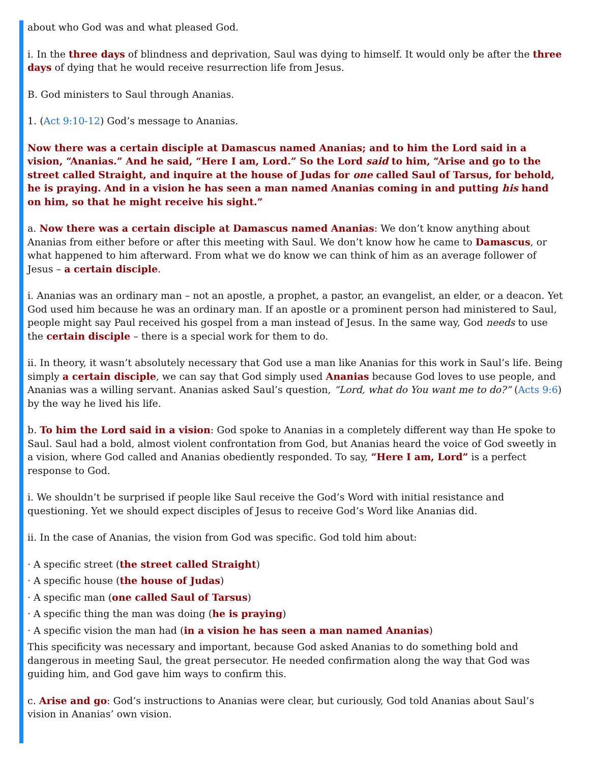about who God was and what pleased God.
i. In the three days of blindness and deprivation, Saul was dying to himself. It would only be after the three days of dying that he would receive resurrection life from Jesus.
B. God ministers to Saul through Ananias.
1. (Act 9:10-12) God’s message to Ananias.
Now there was a certain disciple at Damascus named Ananias; and to him the Lord said in a vision, “Ananias.” And he said, “Here I am, Lord.” So the Lord said to him, “Arise and go to the street called Straight, and inquire at the house of Judas for one called Saul of Tarsus, for behold, he is praying. And in a vision he has seen a man named Ananias coming in and putting his hand on him, so that he might receive his sight.”
a. Now there was a certain disciple at Damascus named Ananias: We don’t know anything about Ananias from either before or after this meeting with Saul. We don’t know how he came to Damascus, or what happened to him afterward. From what we do know we can think of him as an average follower of Jesus – a certain disciple.
i. Ananias was an ordinary man – not an apostle, a prophet, a pastor, an evangelist, an elder, or a deacon. Yet God used him because he was an ordinary man. If an apostle or a prominent person had ministered to Saul, people might say Paul received his gospel from a man instead of Jesus. In the same way, God needs to use the certain disciple – there is a special work for them to do.
ii. In theory, it wasn’t absolutely necessary that God use a man like Ananias for this work in Saul’s life. Being simply a certain disciple, we can say that God simply used Ananias because God loves to use people, and Ananias was a willing servant. Ananias asked Saul’s question, “Lord, what do You want me to do?” (Acts 9:6) by the way he lived his life.
b. To him the Lord said in a vision: God spoke to Ananias in a completely different way than He spoke to Saul. Saul had a bold, almost violent confrontation from God, but Ananias heard the voice of God sweetly in a vision, where God called and Ananias obediently responded. To say, “Here I am, Lord” is a perfect response to God.
i. We shouldn’t be surprised if people like Saul receive the God’s Word with initial resistance and questioning. Yet we should expect disciples of Jesus to receive God’s Word like Ananias did.
ii. In the case of Ananias, the vision from God was specific. God told him about:
· A specific street (the street called Straight)
· A specific house (the house of Judas)
· A specific man (one called Saul of Tarsus)
· A specific thing the man was doing (he is praying)
· A specific vision the man had (in a vision he has seen a man named Ananias)
This specificity was necessary and important, because God asked Ananias to do something bold and dangerous in meeting Saul, the great persecutor. He needed confirmation along the way that God was guiding him, and God gave him ways to confirm this.
c. Arise and go: God’s instructions to Ananias were clear, but curiously, God told Ananias about Saul’s vision in Ananias’ own vision.